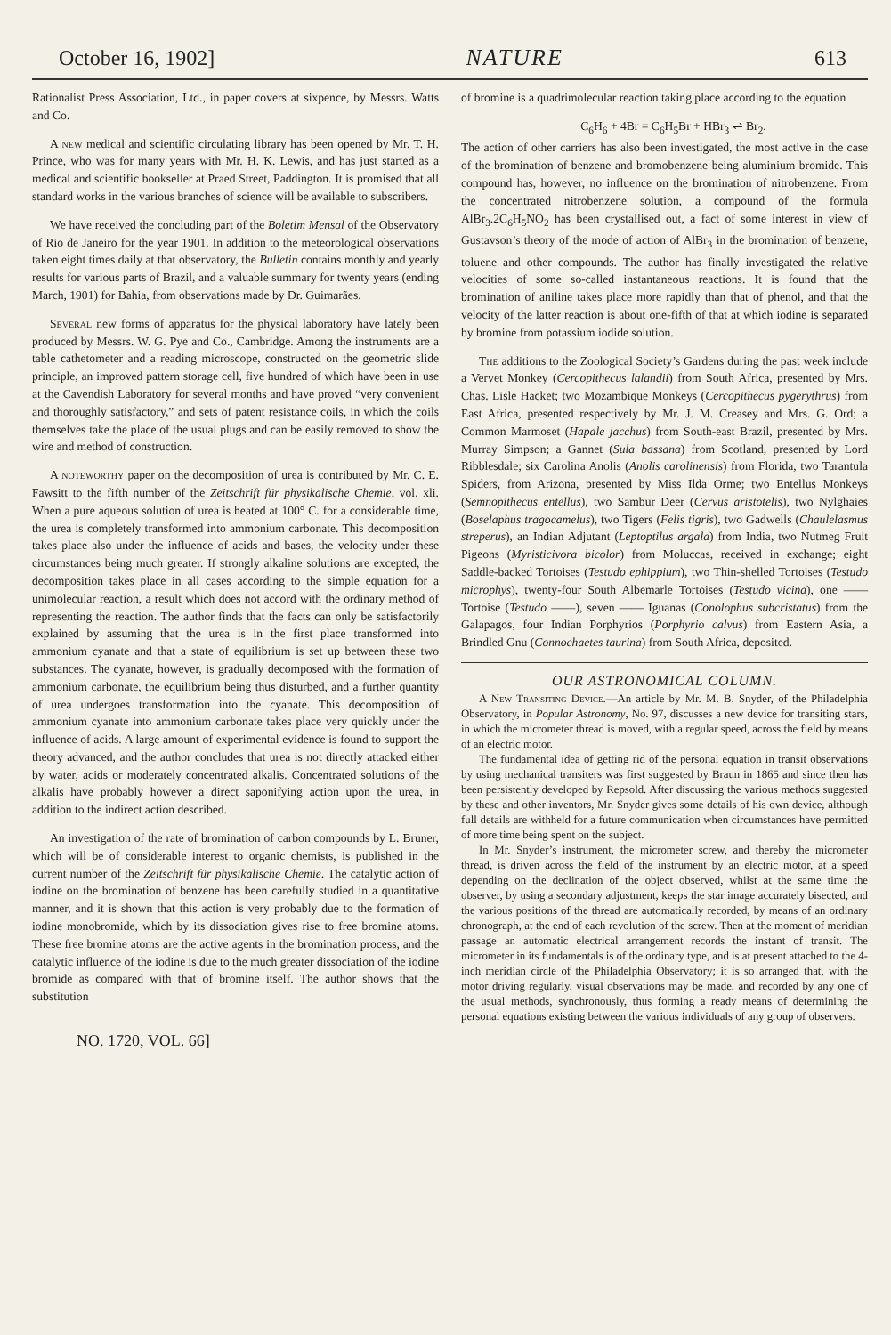October 16, 1902] NATURE 613
Rationalist Press Association, Ltd., in paper covers at sixpence, by Messrs. Watts and Co.
A new medical and scientific circulating library has been opened by Mr. T. H. Prince, who was for many years with Mr. H. K. Lewis, and has just started as a medical and scientific bookseller at Praed Street, Paddington. It is promised that all standard works in the various branches of science will be available to subscribers.
We have received the concluding part of the Boletim Mensal of the Observatory of Rio de Janeiro for the year 1901. In addition to the meteorological observations taken eight times daily at that observatory, the Bulletin contains monthly and yearly results for various parts of Brazil, and a valuable summary for twenty years (ending March, 1901) for Bahia, from observations made by Dr. Guimarães.
Several new forms of apparatus for the physical laboratory have lately been produced by Messrs. W. G. Pye and Co., Cambridge. Among the instruments are a table cathetometer and a reading microscope, constructed on the geometric slide principle, an improved pattern storage cell, five hundred of which have been in use at the Cavendish Laboratory for several months and have proved “very convenient and thoroughly satisfactory,” and sets of patent resistance coils, in which the coils themselves take the place of the usual plugs and can be easily removed to show the wire and method of construction.
A noteworthy paper on the decomposition of urea is contributed by Mr. C. E. Fawsitt to the fifth number of the Zeitschrift für physikalische Chemie, vol. xli. When a pure aqueous solution of urea is heated at 100° C. for a considerable time, the urea is completely transformed into ammonium carbonate. This decomposition takes place also under the influence of acids and bases, the velocity under these circumstances being much greater. If strongly alkaline solutions are excepted, the decomposition takes place in all cases according to the simple equation for a unimolecular reaction, a result which does not accord with the ordinary method of representing the reaction. The author finds that the facts can only be satisfactorily explained by assuming that the urea is in the first place transformed into ammonium cyanate and that a state of equilibrium is set up between these two substances. The cyanate, however, is gradually decomposed with the formation of ammonium carbonate, the equilibrium being thus disturbed, and a further quantity of urea undergoes transformation into the cyanate. This decomposition of ammonium cyanate into ammonium carbonate takes place very quickly under the influence of acids. A large amount of experimental evidence is found to support the theory advanced, and the author concludes that urea is not directly attacked either by water, acids or moderately concentrated alkalis. Concentrated solutions of the alkalis have probably however a direct saponifying action upon the urea, in addition to the indirect action described.
An investigation of the rate of bromination of carbon compounds by L. Bruner, which will be of considerable interest to organic chemists, is published in the current number of the Zeitschrift für physikalische Chemie. The catalytic action of iodine on the bromination of benzene has been carefully studied in a quantitative manner, and it is shown that this action is very probably due to the formation of iodine monobromide, which by its dissociation gives rise to free bromine atoms. These free bromine atoms are the active agents in the bromination process, and the catalytic influence of the iodine is due to the much greater dissociation of the iodine bromide as compared with that of bromine itself. The author shows that the substitution
of bromine is a quadrimolecular reaction taking place according to the equation
C<sub>6</sub>H<sub>6</sub> + 4Br = C<sub>6</sub>H<sub>5</sub>Br + HBr<sub>3</sub> ⇌ Br<sub>2</sub>.
The action of other carriers has also been investigated, the most active in the case of the bromination of benzene and bromobenzene being aluminium bromide. This compound has, however, no influence on the bromination of nitrobenzene. From the concentrated nitrobenzene solution, a compound of the formula AlBr<sub>3</sub>.2C<sub>6</sub>H<sub>5</sub>NO<sub>2</sub> has been crystallised out, a fact of some interest in view of Gustavson’s theory of the mode of action of AlBr<sub>3</sub> in the bromination of benzene, toluene and other compounds. The author has finally investigated the relative velocities of some so-called instantaneous reactions. It is found that the bromination of aniline takes place more rapidly than that of phenol, and that the velocity of the latter reaction is about one-fifth of that at which iodine is separated by bromine from potassium iodide solution.
The additions to the Zoological Society’s Gardens during the past week include a Vervet Monkey (Cercopithecus lalandii) from South Africa, presented by Mrs. Chas. Lisle Hacket; two Mozambique Monkeys (Cercopithecus pygerythrus) from East Africa, presented respectively by Mr. J. M. Creasey and Mrs. G. Ord; a Common Marmoset (Hapale jacchus) from South-east Brazil, presented by Mrs. Murray Simpson; a Gannet (Sula bassana) from Scotland, presented by Lord Ribblesdale; six Carolina Anolis (Anolis carolinensis) from Florida, two Tarantula Spiders, from Arizona, presented by Miss Ilda Orme; two Entellus Monkeys (Semnopithecus entellus), two Sambur Deer (Cervus aristotelis), two Nylghaies (Boselaphus tragocamelus), two Tigers (Felis tigris), two Gadwells (Chaulelasmus streperus), an Indian Adjutant (Leptoptilus argala) from India, two Nutmeg Fruit Pigeons (Myristicivora bicolor) from Moluccas, received in exchange; eight Saddle-backed Tortoises (Testudo ephippium), two Thin-shelled Tortoises (Testudo microphys), twenty-four South Albemarle Tortoises (Testudo vicina), one —— Tortoise (Testudo ——), seven —— Iguanas (Conolophus subcristatus) from the Galapagos, four Indian Porphyrios (Porphyrio calvus) from Eastern Asia, a Brindled Gnu (Connochaetes taurina) from South Africa, deposited.
OUR ASTRONOMICAL COLUMN.
A New Transiting Device.—An article by Mr. M. B. Snyder, of the Philadelphia Observatory, in Popular Astronomy, No. 97, discusses a new device for transiting stars, in which the micrometer thread is moved, with a regular speed, across the field by means of an electric motor.
The fundamental idea of getting rid of the personal equation in transit observations by using mechanical transiters was first suggested by Braun in 1865 and since then has been persistently developed by Repsold. After discussing the various methods suggested by these and other inventors, Mr. Snyder gives some details of his own device, although full details are withheld for a future communication when circumstances have permitted of more time being spent on the subject.
In Mr. Snyder’s instrument, the micrometer screw, and thereby the micrometer thread, is driven across the field of the instrument by an electric motor, at a speed depending on the declination of the object observed, whilst at the same time the observer, by using a secondary adjustment, keeps the star image accurately bisected, and the various positions of the thread are automatically recorded, by means of an ordinary chronograph, at the end of each revolution of the screw. Then at the moment of meridian passage an automatic electrical arrangement records the instant of transit. The micrometer in its fundamentals is of the ordinary type, and is at present attached to the 4-inch meridian circle of the Philadelphia Observatory; it is so arranged that, with the motor driving regularly, visual observations may be made, and recorded by any one of the usual methods, synchronously, thus forming a ready means of determining the personal equations existing between the various individuals of any group of observers.
NO. 1720, VOL. 66]